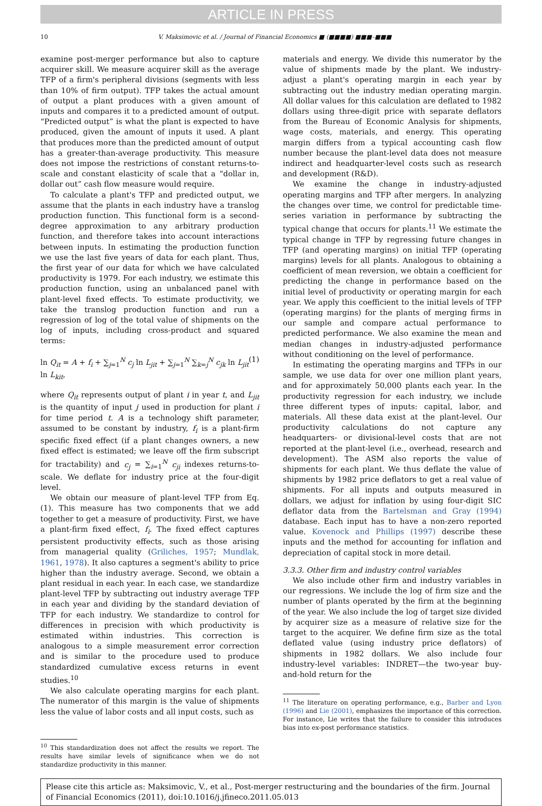ARTICLE IN PRESS
10 V. Maksimovic et al. / Journal of Financial Economics ■ (■■■■) ■■■–■■■
examine post-merger performance but also to capture acquirer skill. We measure acquirer skill as the average TFP of a firm's peripheral divisions (segments with less than 10% of firm output). TFP takes the actual amount of output a plant produces with a given amount of inputs and compares it to a predicted amount of output. “Predicted output” is what the plant is expected to have produced, given the amount of inputs it used. A plant that produces more than the predicted amount of output has a greater-than-average productivity. This measure does not impose the restrictions of constant returns-to-scale and constant elasticity of scale that a “dollar in, dollar out” cash flow measure would require.
To calculate a plant's TFP and predicted output, we assume that the plants in each industry have a translog production function. This functional form is a second-degree approximation to any arbitrary production function, and therefore takes into account interactions between inputs. In estimating the production function we use the last five years of data for each plant. Thus, the first year of our data for which we have calculated productivity is 1979. For each industry, we estimate this production function, using an unbalanced panel with plant-level fixed effects. To estimate productivity, we take the translog production function and run a regression of log of the total value of shipments on the log of inputs, including cross-product and squared terms:
ln Q<sub>it</sub> = A + f<sub>i</sub> + ∑<sub>j=1</sub><sup>N</sup> c<sub>j</sub> ln L<sub>jit</sub> + ∑<sub>j=1</sub><sup>N</sup> ∑<sub>k=j</sub><sup>N</sup> c<sub>jk</sub> ln L<sub>jit</sub> ln L<sub>kit</sub>, (1)
where Q<sub>it</sub> represents output of plant i in year t, and L<sub>jit</sub> is the quantity of input j used in production for plant i for time period t. A is a technology shift parameter, assumed to be constant by industry, f<sub>i</sub> is a plant-firm specific fixed effect (if a plant changes owners, a new fixed effect is estimated; we leave off the firm subscript for tractability) and c<sub>j</sub> = ∑<sub>i=1</sub><sup>N</sup> c<sub>ji</sub> indexes returns-to-scale. We deflate for industry price at the four-digit level.
We obtain our measure of plant-level TFP from Eq. (1). This measure has two components that we add together to get a measure of productivity. First, we have a plant-firm fixed effect, f<sub>i</sub>. The fixed effect captures persistent productivity effects, such as those arising from managerial quality (Griliches, 1957; Mundlak, 1961, 1978). It also captures a segment's ability to price higher than the industry average. Second, we obtain a plant residual in each year. In each case, we standardize plant-level TFP by subtracting out industry average TFP in each year and dividing by the standard deviation of TFP for each industry. We standardize to control for differences in precision with which productivity is estimated within industries. This correction is analogous to a simple measurement error correction and is similar to the procedure used to produce standardized cumulative excess returns in event studies.<sup>10</sup>
We also calculate operating margins for each plant. The numerator of this margin is the value of shipments less the value of labor costs and all input costs, such as
<sup>10</sup> This standardization does not affect the results we report. The results have similar levels of significance when we do not standardize productivity in this manner.
materials and energy. We divide this numerator by the value of shipments made by the plant. We industry-adjust a plant's operating margin in each year by subtracting out the industry median operating margin. All dollar values for this calculation are deflated to 1982 dollars using three-digit price with separate deflators from the Bureau of Economic Analysis for shipments, wage costs, materials, and energy. This operating margin differs from a typical accounting cash flow number because the plant-level data does not measure indirect and headquarter-level costs such as research and development (R&D).
We examine the change in industry-adjusted operating margins and TFP after mergers. In analyzing the changes over time, we control for predictable time-series variation in performance by subtracting the typical change that occurs for plants.<sup>11</sup> We estimate the typical change in TFP by regressing future changes in TFP (and operating margins) on initial TFP (operating margins) levels for all plants. Analogous to obtaining a coefficient of mean reversion, we obtain a coefficient for predicting the change in performance based on the initial level of productivity or operating margin for each year. We apply this coefficient to the initial levels of TFP (operating margins) for the plants of merging firms in our sample and compare actual performance to predicted performance. We also examine the mean and median changes in industry-adjusted performance without conditioning on the level of performance.
In estimating the operating margins and TFPs in our sample, we use data for over one million plant years, and for approximately 50,000 plants each year. In the productivity regression for each industry, we include three different types of inputs: capital, labor, and materials. All these data exist at the plant-level. Our productivity calculations do not capture any headquarters- or divisional-level costs that are not reported at the plant-level (i.e., overhead, research and development). The ASM also reports the value of shipments for each plant. We thus deflate the value of shipments by 1982 price deflators to get a real value of shipments. For all inputs and outputs measured in dollars, we adjust for inflation by using four-digit SIC deflator data from the Bartelsman and Gray (1994) database. Each input has to have a non-zero reported value. Kovenock and Phillips (1997) describe these inputs and the method for accounting for inflation and depreciation of capital stock in more detail.
3.3.3. Other firm and industry control variables
We also include other firm and industry variables in our regressions. We include the log of firm size and the number of plants operated by the firm at the beginning of the year. We also include the log of target size divided by acquirer size as a measure of relative size for the target to the acquirer. We define firm size as the total deflated value (using industry price deflators) of shipments in 1982 dollars. We also include four industry-level variables: INDRET—the two-year buy-and-hold return for the
<sup>11</sup> The literature on operating performance, e.g., Barber and Lyon (1996) and Lie (2001), emphasizes the importance of this correction. For instance, Lie writes that the failure to consider this introduces bias into ex-post performance statistics.
Please cite this article as: Maksimovic, V., et al., Post-merger restructuring and the boundaries of the firm. Journal of Financial Economics (2011), doi:10.1016/j.jfineco.2011.05.013